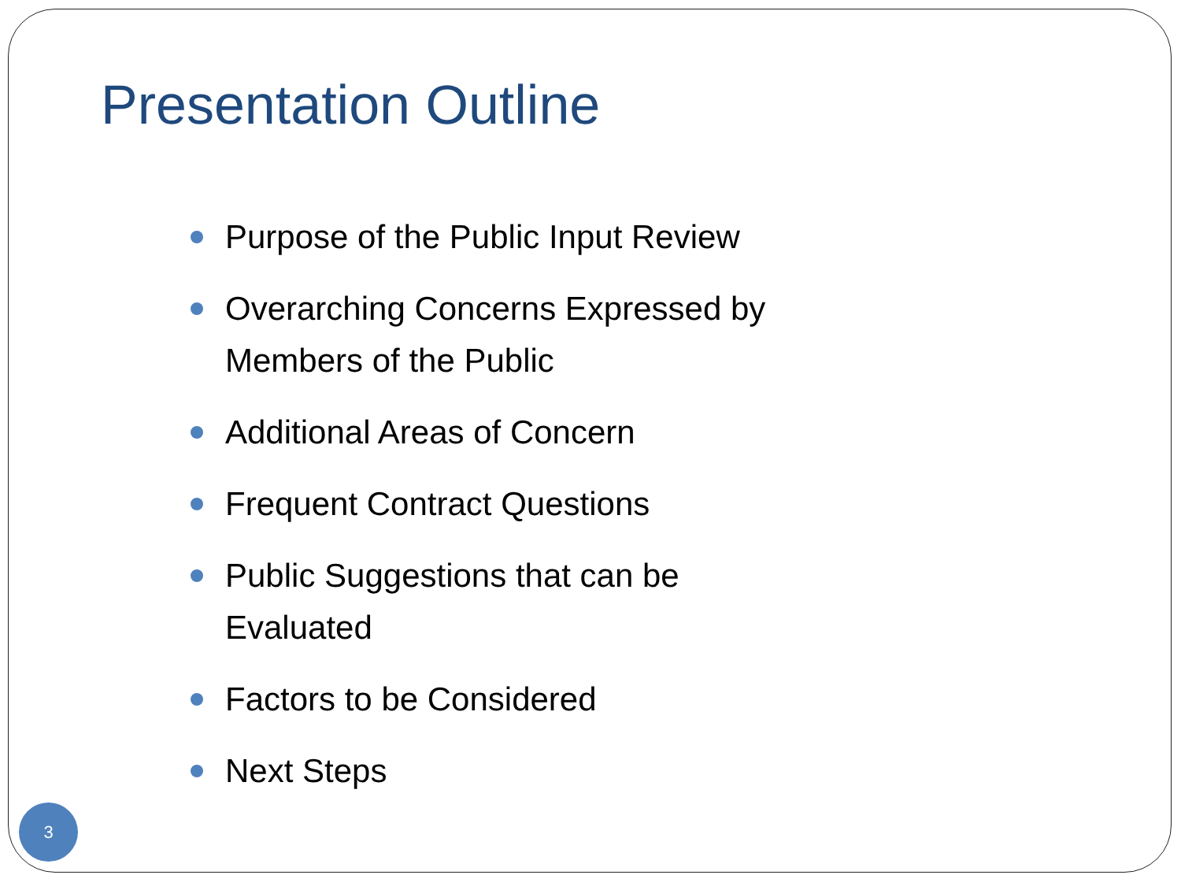Presentation Outline
Purpose of the Public Input Review
Overarching Concerns Expressed by Members of the Public
Additional Areas of Concern
Frequent Contract Questions
Public Suggestions that can be Evaluated
Factors to be Considered
Next Steps
3